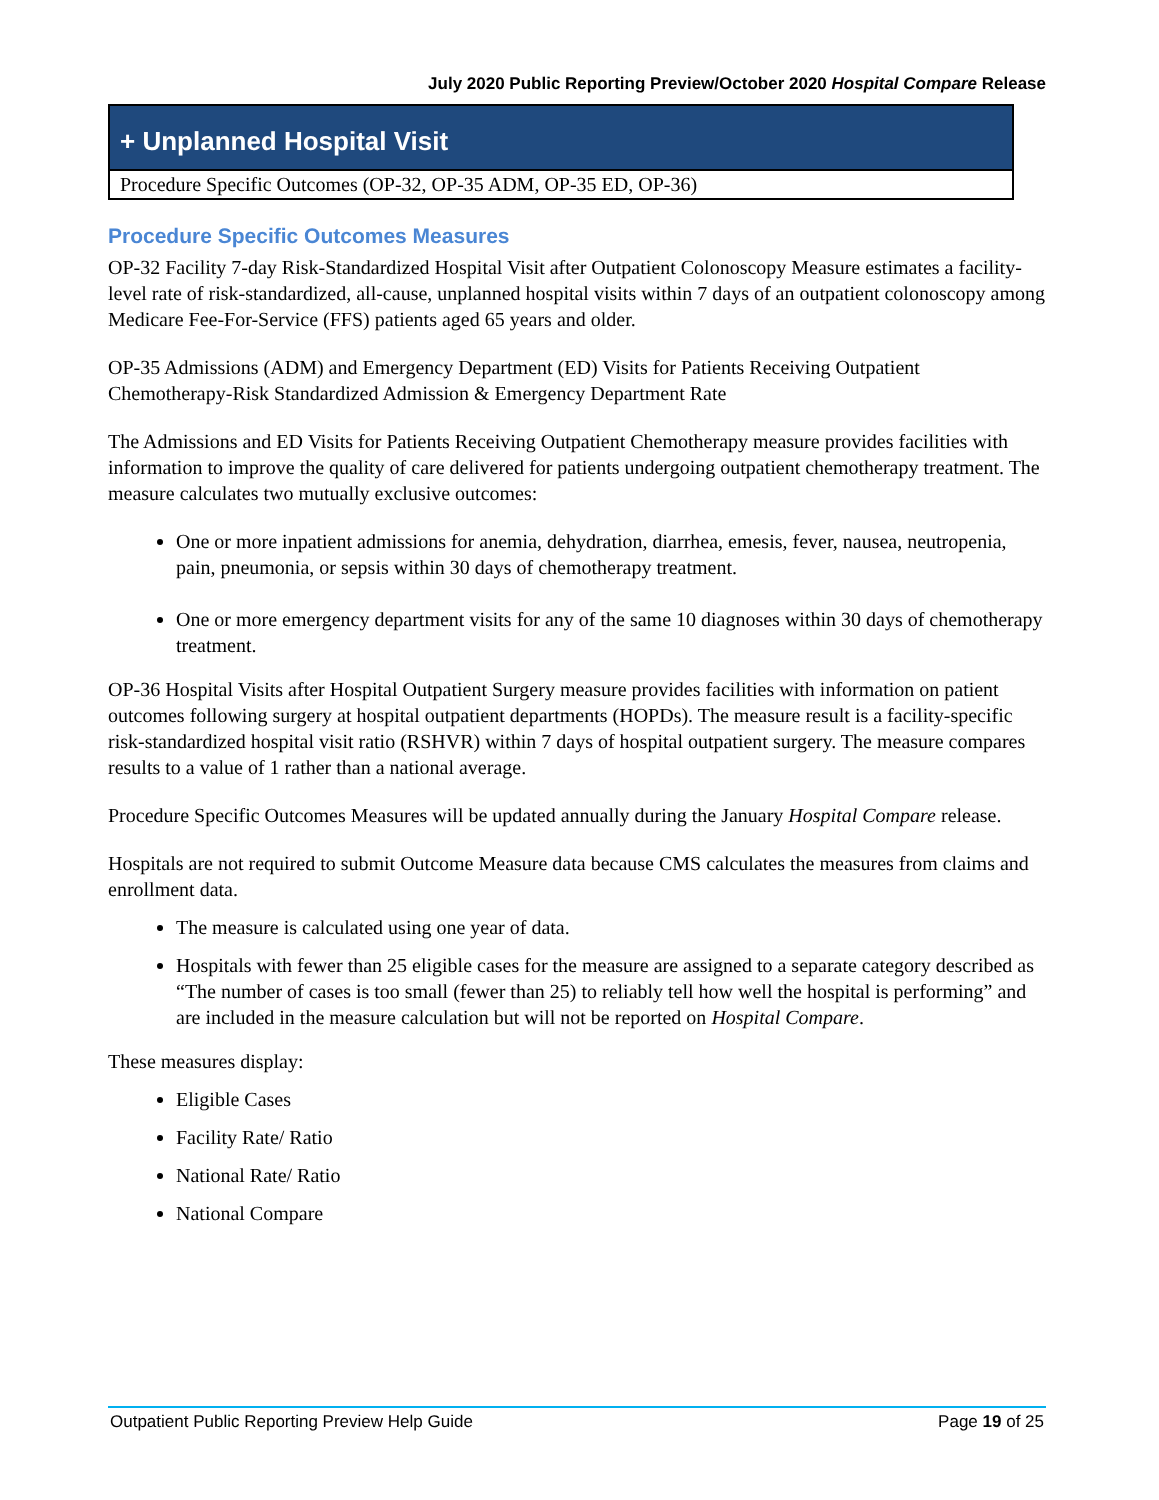July 2020 Public Reporting Preview/October 2020 Hospital Compare Release
+ Unplanned Hospital Visit
Procedure Specific Outcomes (OP-32, OP-35 ADM, OP-35 ED, OP-36)
Procedure Specific Outcomes Measures
OP-32 Facility 7-day Risk-Standardized Hospital Visit after Outpatient Colonoscopy Measure estimates a facility-level rate of risk-standardized, all-cause, unplanned hospital visits within 7 days of an outpatient colonoscopy among Medicare Fee-For-Service (FFS) patients aged 65 years and older.
OP-35 Admissions (ADM) and Emergency Department (ED) Visits for Patients Receiving Outpatient Chemotherapy-Risk Standardized Admission & Emergency Department Rate
The Admissions and ED Visits for Patients Receiving Outpatient Chemotherapy measure provides facilities with information to improve the quality of care delivered for patients undergoing outpatient chemotherapy treatment. The measure calculates two mutually exclusive outcomes:
One or more inpatient admissions for anemia, dehydration, diarrhea, emesis, fever, nausea, neutropenia, pain, pneumonia, or sepsis within 30 days of chemotherapy treatment.
One or more emergency department visits for any of the same 10 diagnoses within 30 days of chemotherapy treatment.
OP-36 Hospital Visits after Hospital Outpatient Surgery measure provides facilities with information on patient outcomes following surgery at hospital outpatient departments (HOPDs). The measure result is a facility-specific risk-standardized hospital visit ratio (RSHVR) within 7 days of hospital outpatient surgery. The measure compares results to a value of 1 rather than a national average.
Procedure Specific Outcomes Measures will be updated annually during the January Hospital Compare release.
Hospitals are not required to submit Outcome Measure data because CMS calculates the measures from claims and enrollment data.
The measure is calculated using one year of data.
Hospitals with fewer than 25 eligible cases for the measure are assigned to a separate category described as “The number of cases is too small (fewer than 25) to reliably tell how well the hospital is performing” and are included in the measure calculation but will not be reported on Hospital Compare.
These measures display:
Eligible Cases
Facility Rate/ Ratio
National Rate/ Ratio
National Compare
Outpatient Public Reporting Preview Help Guide Page 19 of 25